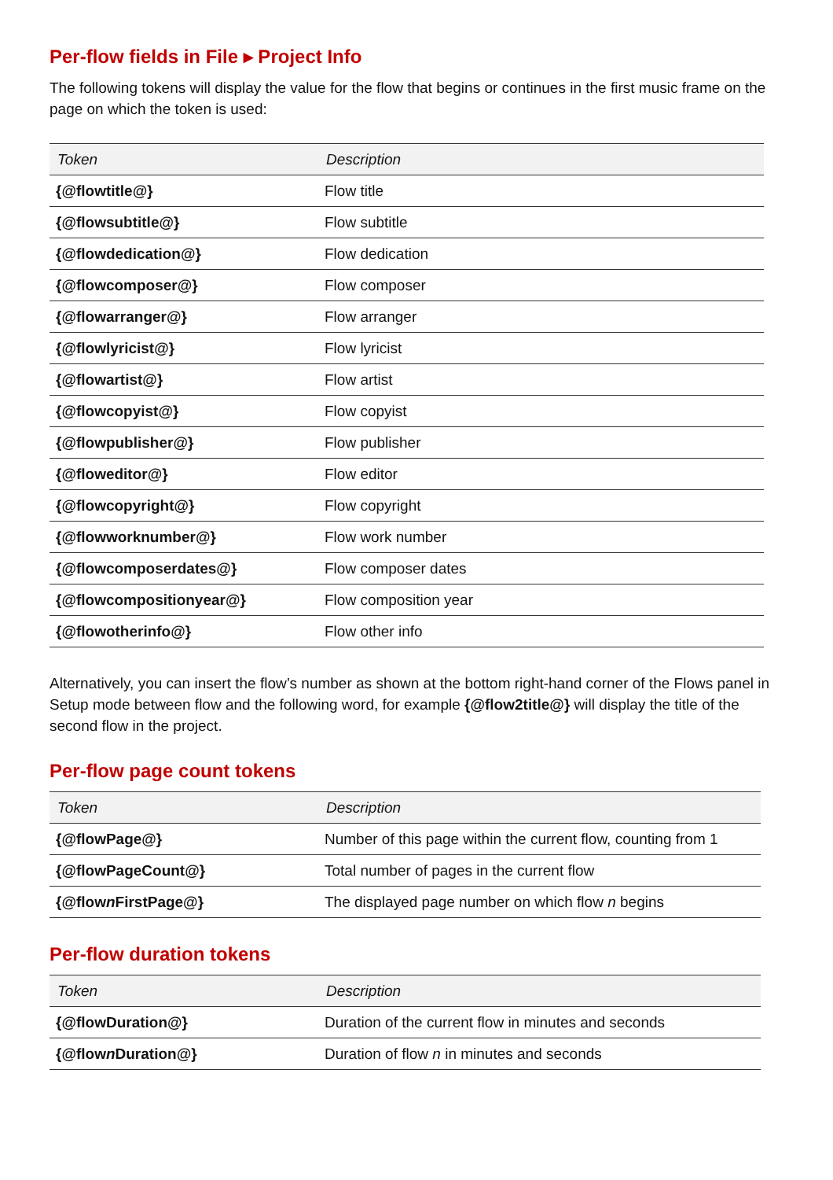Per-flow fields in File ▸ Project Info
The following tokens will display the value for the flow that begins or continues in the first music frame on the page on which the token is used:
| Token | Description |
| --- | --- |
| {@flowtitle@} | Flow title |
| {@flowsubtitle@} | Flow subtitle |
| {@flowdedication@} | Flow dedication |
| {@flowcomposer@} | Flow composer |
| {@flowarranger@} | Flow arranger |
| {@flowlyricist@} | Flow lyricist |
| {@flowartist@} | Flow artist |
| {@flowcopyist@} | Flow copyist |
| {@flowpublisher@} | Flow publisher |
| {@floweditor@} | Flow editor |
| {@flowcopyright@} | Flow copyright |
| {@flowworknumber@} | Flow work number |
| {@flowcomposerdates@} | Flow composer dates |
| {@flowcompositionyear@} | Flow composition year |
| {@flowotherinfo@} | Flow other info |
Alternatively, you can insert the flow’s number as shown at the bottom right-hand corner of the Flows panel in Setup mode between flow and the following word, for example {@flow2title@} will display the title of the second flow in the project.
Per-flow page count tokens
| Token | Description |
| --- | --- |
| {@flowPage@} | Number of this page within the current flow, counting from 1 |
| {@flowPageCount@} | Total number of pages in the current flow |
| {@flow n FirstPage@} | The displayed page number on which flow n begins |
Per-flow duration tokens
| Token | Description |
| --- | --- |
| {@flowDuration@} | Duration of the current flow in minutes and seconds |
| {@flow n Duration@} | Duration of flow n in minutes and seconds |